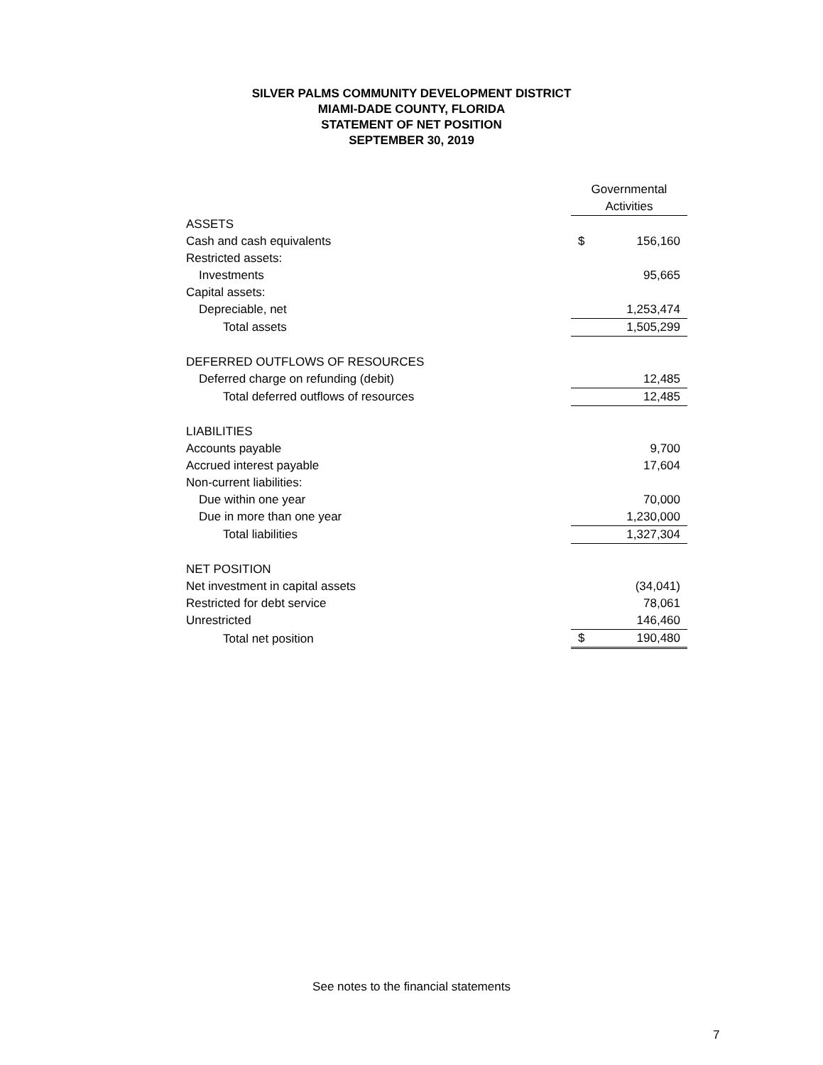SILVER PALMS COMMUNITY DEVELOPMENT DISTRICT
MIAMI-DADE COUNTY, FLORIDA
STATEMENT OF NET POSITION
SEPTEMBER 30, 2019
| | Governmental | |
| | Activities | |
| ASSETS | | |
| Cash and cash equivalents | $ | 156,160 |
| Restricted assets: | | |
| Investments | | 95,665 |
| Capital assets: | | |
| Depreciable, net | | 1,253,474 |
| Total assets | | 1,505,299 |
| DEFERRED OUTFLOWS OF RESOURCES | | |
| Deferred charge on refunding (debit) | | 12,485 |
| Total deferred outflows of resources | | 12,485 |
| LIABILITIES | | |
| Accounts payable | | 9,700 |
| Accrued interest payable | | 17,604 |
| Non-current liabilities: | | |
| Due within one year | | 70,000 |
| Due in more than one year | | 1,230,000 |
| Total liabilities | | 1,327,304 |
| NET POSITION | | |
| Net investment in capital assets | | (34,041) |
| Restricted for debt service | | 78,061 |
| Unrestricted | | 146,460 |
| Total net position | $ | 190,480 |
See notes to the financial statements
7